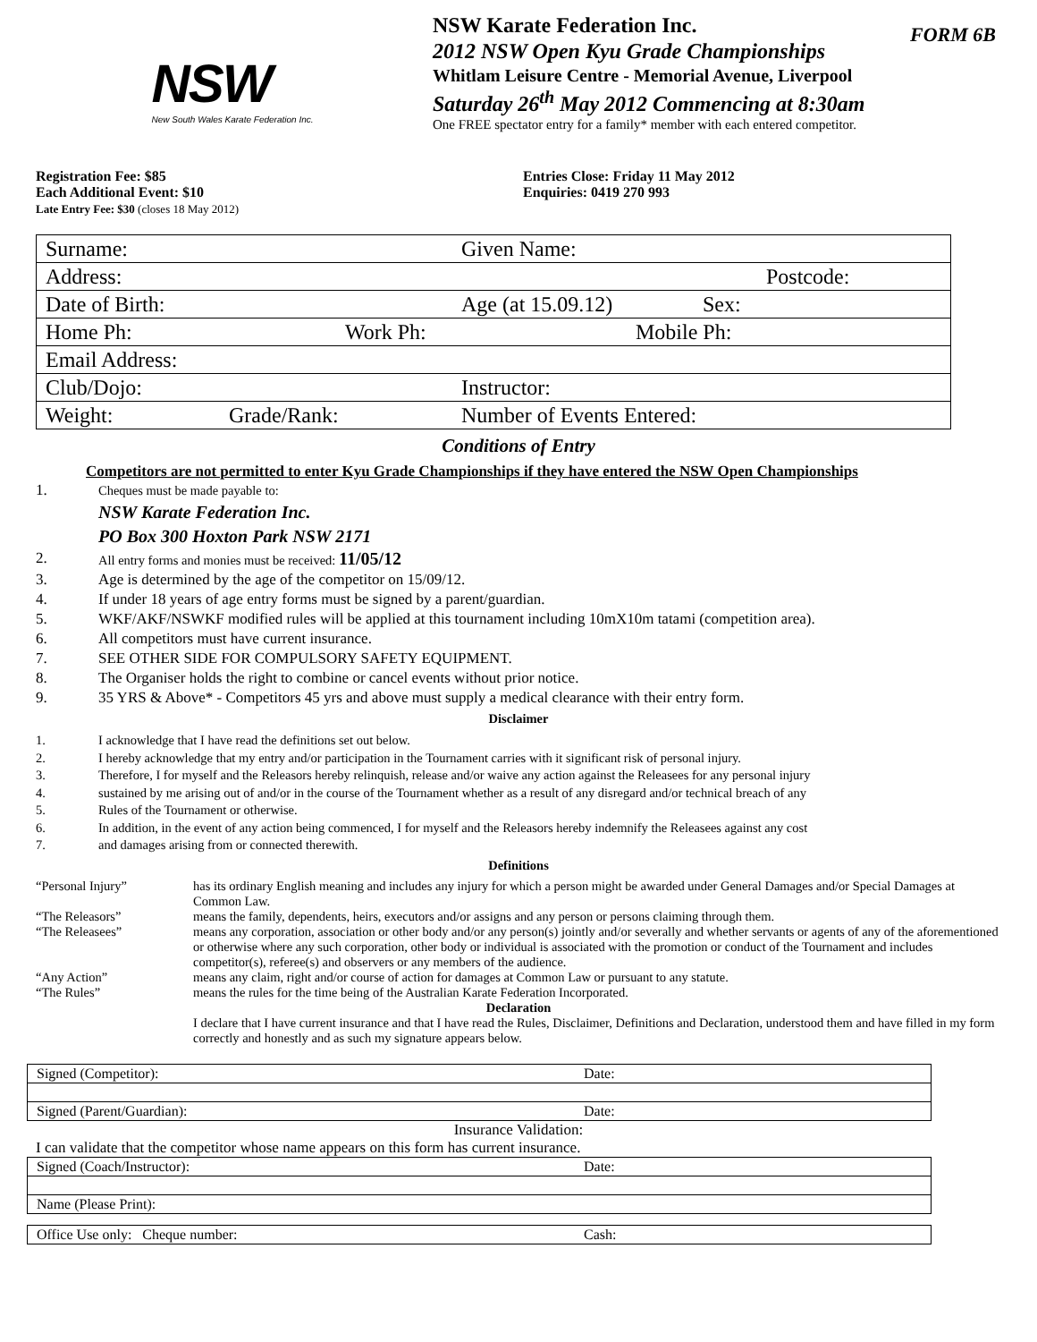NSW
New South Wales Karate Federation Inc.
NSW Karate Federation Inc.
2012 NSW Open Kyu Grade Championships
Whitlam Leisure Centre - Memorial Avenue, Liverpool
Saturday 26<sup>th</sup> May 2012 Commencing at 8:30am
One FREE spectator entry for a family* member with each entered competitor.
FORM 6B
Registration Fee: $85
Each Additional Event: $10
Late Entry Fee: $30 (closes 18 May 2012)
Entries Close: Friday 11 May 2012
Enquiries: 0419 270 993
| Surname: Given Name: |
| Address: Postcode: |
| Date of Birth: Age (at 15.09.12) Sex: |
| Home Ph: Work Ph: Mobile Ph: |
| Email Address: |
| Club/Dojo: Instructor: |
| Weight: Grade/Rank: Number of Events Entered: |
Conditions of Entry
Competitors are not permitted to enter Kyu Grade Championships if they have entered the NSW Open Championships
1. Cheques must be made payable to:
NSW Karate Federation Inc.
PO Box 300 Hoxton Park NSW 2171
2. All entry forms and monies must be received: 11/05/12
3. Age is determined by the age of the competitor on 15/09/12.
4. If under 18 years of age entry forms must be signed by a parent/guardian.
5. WKF/AKF/NSWKF modified rules will be applied at this tournament including 10mX10m tatami (competition area).
6. All competitors must have current insurance.
7. SEE OTHER SIDE FOR COMPULSORY SAFETY EQUIPMENT.
8. The Organiser holds the right to combine or cancel events without prior notice.
9. 35 YRS & Above* - Competitors 45 yrs and above must supply a medical clearance with their entry form.
Disclaimer
1. I acknowledge that I have read the definitions set out below.
2. I hereby acknowledge that my entry and/or participation in the Tournament carries with it significant risk of personal injury.
3. Therefore, I for myself and the Releasors hereby relinquish, release and/or waive any action against the Releasees for any personal injury
4. sustained by me arising out of and/or in the course of the Tournament whether as a result of any disregard and/or technical breach of any
5. Rules of the Tournament or otherwise.
6. In addition, in the event of any action being commenced, I for myself and the Releasors hereby indemnify the Releasees against any cost
7. and damages arising from or connected therewith.
Definitions
| “Personal Injury” | has its ordinary English meaning and includes any injury for which a person might be awarded under General Damages and/or Special Damages at Common Law. |
| “The Releasors” | means the family, dependents, heirs, executors and/or assigns and any person or persons claiming through them. |
| “The Releasees” | means any corporation, association or other body and/or any person(s) jointly and/or severally and whether servants or agents of any of the aforementioned or otherwise where any such corporation, other body or individual is associated with the promotion or conduct of the Tournament and includes competitor(s), referee(s) and observers or any members of the audience. |
| “Any Action” | means any claim, right and/or course of action for damages at Common Law or pursuant to any statute. |
| “The Rules” | means the rules for the time being of the Australian Karate Federation Incorporated. |
| | Declaration I declare that I have current insurance and that I have read the Rules, Disclaimer, Definitions and Declaration, understood them and have filled in my form correctly and honestly and as such my signature appears below. |
| Signed (Competitor): Date: |
| Signed (Parent/Guardian): Date: |
Insurance Validation:
I can validate that the competitor whose name appears on this form has current insurance.
| Signed (Coach/Instructor): Date: |
| Name (Please Print): |
| Office Use only: Cheque number: Cash: |